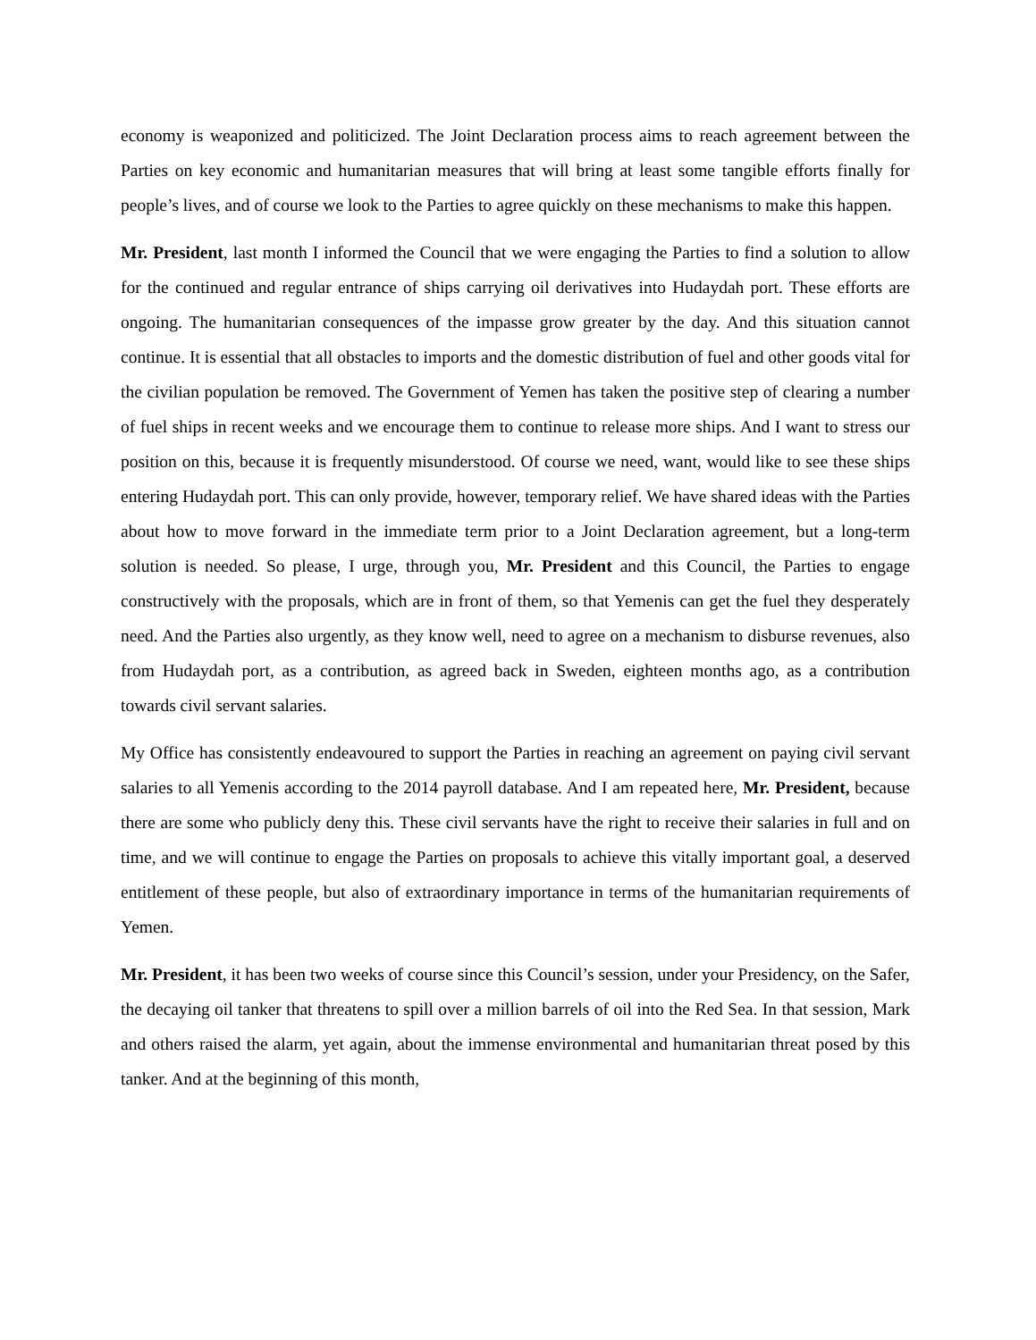economy is weaponized and politicized. The Joint Declaration process aims to reach agreement between the Parties on key economic and humanitarian measures that will bring at least some tangible efforts finally for people’s lives, and of course we look to the Parties to agree quickly on these mechanisms to make this happen.
Mr. President, last month I informed the Council that we were engaging the Parties to find a solution to allow for the continued and regular entrance of ships carrying oil derivatives into Hudaydah port. These efforts are ongoing. The humanitarian consequences of the impasse grow greater by the day. And this situation cannot continue. It is essential that all obstacles to imports and the domestic distribution of fuel and other goods vital for the civilian population be removed. The Government of Yemen has taken the positive step of clearing a number of fuel ships in recent weeks and we encourage them to continue to release more ships. And I want to stress our position on this, because it is frequently misunderstood. Of course we need, want, would like to see these ships entering Hudaydah port. This can only provide, however, temporary relief. We have shared ideas with the Parties about how to move forward in the immediate term prior to a Joint Declaration agreement, but a long-term solution is needed. So please, I urge, through you, Mr. President and this Council, the Parties to engage constructively with the proposals, which are in front of them, so that Yemenis can get the fuel they desperately need. And the Parties also urgently, as they know well, need to agree on a mechanism to disburse revenues, also from Hudaydah port, as a contribution, as agreed back in Sweden, eighteen months ago, as a contribution towards civil servant salaries.
My Office has consistently endeavoured to support the Parties in reaching an agreement on paying civil servant salaries to all Yemenis according to the 2014 payroll database. And I am repeated here, Mr. President, because there are some who publicly deny this. These civil servants have the right to receive their salaries in full and on time, and we will continue to engage the Parties on proposals to achieve this vitally important goal, a deserved entitlement of these people, but also of extraordinary importance in terms of the humanitarian requirements of Yemen.
Mr. President, it has been two weeks of course since this Council’s session, under your Presidency, on the Safer, the decaying oil tanker that threatens to spill over a million barrels of oil into the Red Sea. In that session, Mark and others raised the alarm, yet again, about the immense environmental and humanitarian threat posed by this tanker. And at the beginning of this month,